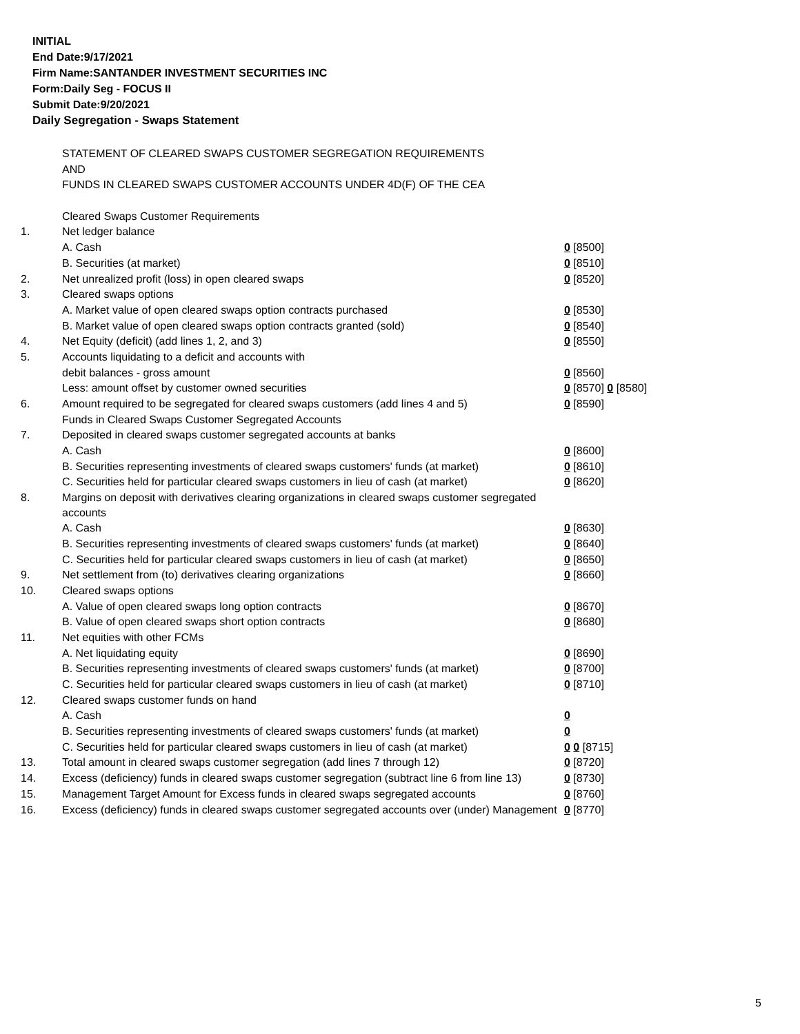INITIAL
End Date:9/17/2021
Firm Name:SANTANDER INVESTMENT SECURITIES INC
Form:Daily Seg - FOCUS II
Submit Date:9/20/2021
Daily Segregation - Swaps Statement
| | STATEMENT OF CLEARED SWAPS CUSTOMER SEGREGATION REQUIREMENTS | |
| | AND | |
| | FUNDS IN CLEARED SWAPS CUSTOMER ACCOUNTS UNDER 4D(F) OF THE CEA | |
| | Cleared Swaps Customer Requirements | |
| 1. | Net ledger balance | |
| | A. Cash | 0 [8500] |
| | B. Securities (at market) | 0 [8510] |
| 2. | Net unrealized profit (loss) in open cleared swaps | 0 [8520] |
| 3. | Cleared swaps options | |
| | A. Market value of open cleared swaps option contracts purchased | 0 [8530] |
| | B. Market value of open cleared swaps option contracts granted (sold) | 0 [8540] |
| 4. | Net Equity (deficit) (add lines 1, 2, and 3) | 0 [8550] |
| 5. | Accounts liquidating to a deficit and accounts with | |
| | debit balances - gross amount | 0 [8560] |
| | Less: amount offset by customer owned securities | 0 [8570] 0 [8580] |
| 6. | Amount required to be segregated for cleared swaps customers (add lines 4 and 5) | 0 [8590] |
| | Funds in Cleared Swaps Customer Segregated Accounts | |
| 7. | Deposited in cleared swaps customer segregated accounts at banks | |
| | A. Cash | 0 [8600] |
| | B. Securities representing investments of cleared swaps customers' funds (at market) | 0 [8610] |
| | C. Securities held for particular cleared swaps customers in lieu of cash (at market) | 0 [8620] |
| 8. | Margins on deposit with derivatives clearing organizations in cleared swaps customer segregated accounts | |
| | A. Cash | 0 [8630] |
| | B. Securities representing investments of cleared swaps customers' funds (at market) | 0 [8640] |
| | C. Securities held for particular cleared swaps customers in lieu of cash (at market) | 0 [8650] |
| 9. | Net settlement from (to) derivatives clearing organizations | 0 [8660] |
| 10. | Cleared swaps options | |
| | A. Value of open cleared swaps long option contracts | 0 [8670] |
| | B. Value of open cleared swaps short option contracts | 0 [8680] |
| 11. | Net equities with other FCMs | |
| | A. Net liquidating equity | 0 [8690] |
| | B. Securities representing investments of cleared swaps customers' funds (at market) | 0 [8700] |
| | C. Securities held for particular cleared swaps customers in lieu of cash (at market) | 0 [8710] |
| 12. | Cleared swaps customer funds on hand | |
| | A. Cash | 0 |
| | B. Securities representing investments of cleared swaps customers' funds (at market) | 0 |
| | C. Securities held for particular cleared swaps customers in lieu of cash (at market) | 0 0 [8715] |
| 13. | Total amount in cleared swaps customer segregation (add lines 7 through 12) | 0 [8720] |
| 14. | Excess (deficiency) funds in cleared swaps customer segregation (subtract line 6 from line 13) | 0 [8730] |
| 15. | Management Target Amount for Excess funds in cleared swaps segregated accounts | 0 [8760] |
| 16. | Excess (deficiency) funds in cleared swaps customer segregated accounts over (under) Management | 0 [8770] |
5